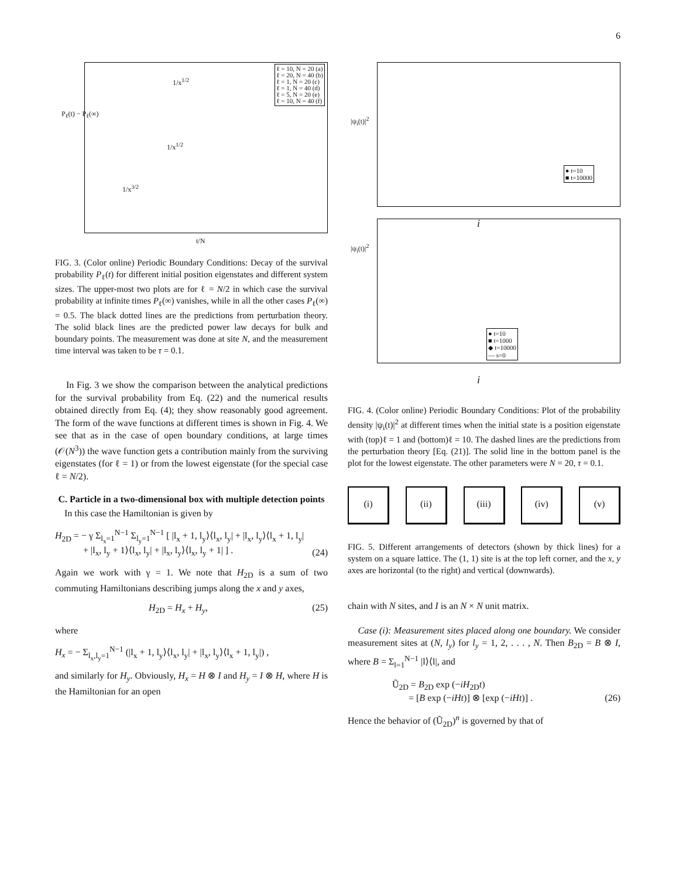6
ℓ = 10, N = 20 (a)
ℓ = 20, N = 40 (b)
ℓ = 1, N = 20 (c)
ℓ = 1, N = 40 (d)
ℓ = 5, N = 20 (e)
ℓ = 10, N = 40 (f)
1/x<sup>1/2</sup>
1/x<sup>1/2</sup>
1/x<sup>3/2</sup>
P<sub>ℓ</sub>(t) − P<sub>ℓ</sub>(∞)
t/N
FIG. 3. (Color online) Periodic Boundary Conditions: Decay of the survival probability P<sub>ℓ</sub>(t) for different initial position eigenstates and different system sizes. The upper-most two plots are for ℓ = N/2 in which case the survival probability at infinite times P<sub>ℓ</sub>(∞) vanishes, while in all the other cases P<sub>ℓ</sub>(∞) = 0.5. The black dotted lines are the predictions from perturbation theory. The solid black lines are the predicted power law decays for bulk and boundary points. The measurement was done at site N, and the measurement time interval was taken to be τ = 0.1.
In Fig. 3 we show the comparison between the analytical predictions for the survival probability from Eq. (22) and the numerical results obtained directly from Eq. (4); they show reasonably good agreement. The form of the wave functions at different times is shown in Fig. 4. We see that as in the case of open boundary conditions, at large times (𝒪(N<sup>3</sup>)) the wave function gets a contribution mainly from the surviving eigenstates (for ℓ = 1) or from the lowest eigenstate (for the special case ℓ = N/2).
C. Particle in a two-dimensional box with multiple detection points
In this case the Hamiltonian is given by
H<sub>2D</sub> = − γ Σ<sub>l<sub>x</sub>=1</sub><sup>N−1</sup> Σ<sub>l<sub>y</sub>=1</sub><sup>N−1</sup> [ |l<sub>x</sub> + 1, l<sub>y</sub>⟩⟨l<sub>x</sub>, l<sub>y</sub>| + |l<sub>x</sub>, l<sub>y</sub>⟩⟨l<sub>x</sub> + 1, l<sub>y</sub>|
+ |l<sub>x</sub>, l<sub>y</sub> + 1⟩⟨l<sub>x</sub>, l<sub>y</sub>| + |l<sub>x</sub>, l<sub>y</sub>⟩⟨l<sub>x</sub>, l<sub>y</sub> + 1| ] . (24)
Again we work with γ = 1. We note that H<sub>2D</sub> is a sum of two commuting Hamiltonians describing jumps along the x and y axes,
H<sub>2D</sub> = H<sub>x</sub> + H<sub>y</sub>, (25)
where
H<sub>x</sub> = − Σ<sub>l<sub>x</sub>,l<sub>y</sub>=1</sub><sup>N−1</sup> (|l<sub>x</sub> + 1, l<sub>y</sub>⟩⟨l<sub>x</sub>, l<sub>y</sub>| + |l<sub>x</sub>, l<sub>y</sub>⟩⟨l<sub>x</sub> + 1, l<sub>y</sub>|) ,
and similarly for H<sub>y</sub>. Obviously, H<sub>x</sub> = H ⊗ I and H<sub>y</sub> = I ⊗ H, where H is the Hamiltonian for an open
● t=10
■ t=10000
i
|ψ<sub>i</sub>(t)|<sup>2</sup>
● t=10
■ t=1000
◆ t=10000
— s=0
i
|ψ<sub>i</sub>(t)|<sup>2</sup>
FIG. 4. (Color online) Periodic Boundary Conditions: Plot of the probability density |ψ<sub>i</sub>(t)|<sup>2</sup> at different times when the initial state is a position eigenstate with (top)ℓ = 1 and (bottom)ℓ = 10. The dashed lines are the predictions from the perturbation theory [Eq. (21)]. The solid line in the bottom panel is the plot for the lowest eigenstate. The other parameters were N = 20, τ = 0.1.
(i) (ii) (iii) (iv) (v)
FIG. 5. Different arrangements of detectors (shown by thick lines) for a system on a square lattice. The (1, 1) site is at the top left corner, and the x, y axes are horizontal (to the right) and vertical (downwards).
chain with N sites, and I is an N × N unit matrix.
Case (i): Measurement sites placed along one boundary. We consider measurement sites at (N, l<sub>y</sub>) for l<sub>y</sub> = 1, 2, . . . , N. Then B<sub>2D</sub> = B ⊗ I, where B = Σ<sub>l=1</sub><sup>N−1</sup> |l⟩⟨l|, and
Ũ<sub>2D</sub> = B<sub>2D</sub> exp (−iH<sub>2D</sub>t)
= [B exp (−iHt)] ⊗ [exp (−iHt)] . (26)
Hence the behavior of (Ũ<sub>2D</sub>)<sup>n</sup> is governed by that of